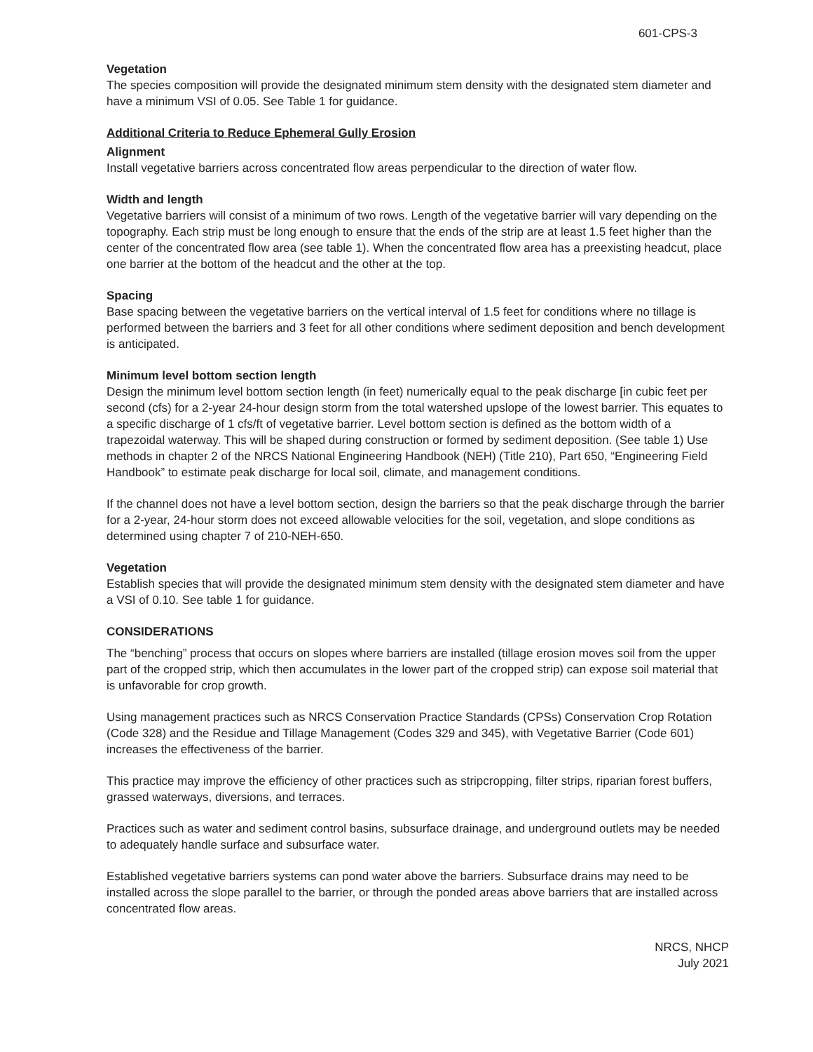601-CPS-3
Vegetation
The species composition will provide the designated minimum stem density with the designated stem diameter and have a minimum VSI of 0.05. See Table 1 for guidance.
Additional Criteria to Reduce Ephemeral Gully Erosion
Alignment
Install vegetative barriers across concentrated flow areas perpendicular to the direction of water flow.
Width and length
Vegetative barriers will consist of a minimum of two rows. Length of the vegetative barrier will vary depending on the topography. Each strip must be long enough to ensure that the ends of the strip are at least 1.5 feet higher than the center of the concentrated flow area (see table 1). When the concentrated flow area has a preexisting headcut, place one barrier at the bottom of the headcut and the other at the top.
Spacing
Base spacing between the vegetative barriers on the vertical interval of 1.5 feet for conditions where no tillage is performed between the barriers and 3 feet for all other conditions where sediment deposition and bench development is anticipated.
Minimum level bottom section length
Design the minimum level bottom section length (in feet) numerically equal to the peak discharge [in cubic feet per second (cfs) for a 2-year 24-hour design storm from the total watershed upslope of the lowest barrier. This equates to a specific discharge of 1 cfs/ft of vegetative barrier. Level bottom section is defined as the bottom width of a trapezoidal waterway. This will be shaped during construction or formed by sediment deposition. (See table 1) Use methods in chapter 2 of the NRCS National Engineering Handbook (NEH) (Title 210), Part 650, “Engineering Field Handbook” to estimate peak discharge for local soil, climate, and management conditions.
If the channel does not have a level bottom section, design the barriers so that the peak discharge through the barrier for a 2-year, 24-hour storm does not exceed allowable velocities for the soil, vegetation, and slope conditions as determined using chapter 7 of 210-NEH-650.
Vegetation
Establish species that will provide the designated minimum stem density with the designated stem diameter and have a VSI of 0.10. See table 1 for guidance.
CONSIDERATIONS
The “benching” process that occurs on slopes where barriers are installed (tillage erosion moves soil from the upper part of the cropped strip, which then accumulates in the lower part of the cropped strip) can expose soil material that is unfavorable for crop growth.
Using management practices such as NRCS Conservation Practice Standards (CPSs) Conservation Crop Rotation (Code 328) and the Residue and Tillage Management (Codes 329 and 345), with Vegetative Barrier (Code 601) increases the effectiveness of the barrier.
This practice may improve the efficiency of other practices such as stripcropping, filter strips, riparian forest buffers, grassed waterways, diversions, and terraces.
Practices such as water and sediment control basins, subsurface drainage, and underground outlets may be needed to adequately handle surface and subsurface water.
Established vegetative barriers systems can pond water above the barriers. Subsurface drains may need to be installed across the slope parallel to the barrier, or through the ponded areas above barriers that are installed across concentrated flow areas.
NRCS, NHCP
July 2021